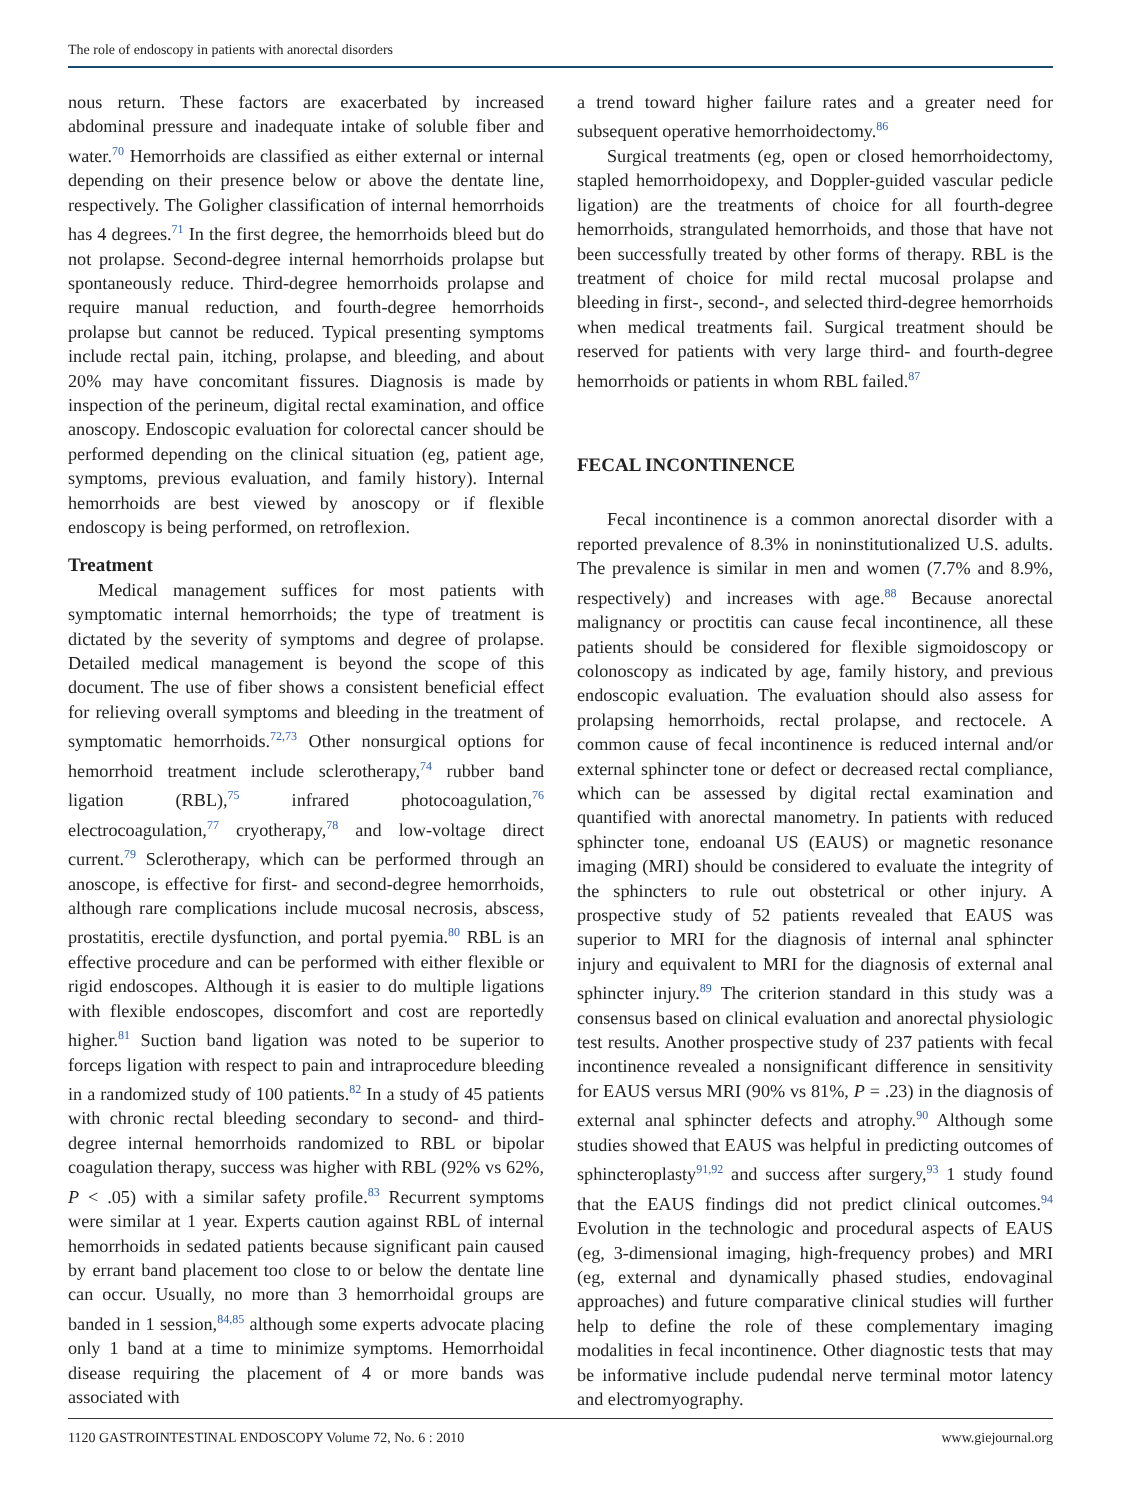The role of endoscopy in patients with anorectal disorders
nous return. These factors are exacerbated by increased abdominal pressure and inadequate intake of soluble fiber and water.<sup>70</sup> Hemorrhoids are classified as either external or internal depending on their presence below or above the dentate line, respectively. The Goligher classification of internal hemorrhoids has 4 degrees.<sup>71</sup> In the first degree, the hemorrhoids bleed but do not prolapse. Second-degree internal hemorrhoids prolapse but spontaneously reduce. Third-degree hemorrhoids prolapse and require manual reduction, and fourth-degree hemorrhoids prolapse but cannot be reduced. Typical presenting symptoms include rectal pain, itching, prolapse, and bleeding, and about 20% may have concomitant fissures. Diagnosis is made by inspection of the perineum, digital rectal examination, and office anoscopy. Endoscopic evaluation for colorectal cancer should be performed depending on the clinical situation (eg, patient age, symptoms, previous evaluation, and family history). Internal hemorrhoids are best viewed by anoscopy or if flexible endoscopy is being performed, on retroflexion.
Treatment
Medical management suffices for most patients with symptomatic internal hemorrhoids; the type of treatment is dictated by the severity of symptoms and degree of prolapse. Detailed medical management is beyond the scope of this document. The use of fiber shows a consistent beneficial effect for relieving overall symptoms and bleeding in the treatment of symptomatic hemorrhoids.<sup>72,73</sup> Other nonsurgical options for hemorrhoid treatment include sclerotherapy,<sup>74</sup> rubber band ligation (RBL),<sup>75</sup> infrared photocoagulation,<sup>76</sup> electrocoagulation,<sup>77</sup> cryotherapy,<sup>78</sup> and low-voltage direct current.<sup>79</sup> Sclerotherapy, which can be performed through an anoscope, is effective for first- and second-degree hemorrhoids, although rare complications include mucosal necrosis, abscess, prostatitis, erectile dysfunction, and portal pyemia.<sup>80</sup> RBL is an effective procedure and can be performed with either flexible or rigid endoscopes. Although it is easier to do multiple ligations with flexible endoscopes, discomfort and cost are reportedly higher.<sup>81</sup> Suction band ligation was noted to be superior to forceps ligation with respect to pain and intraprocedure bleeding in a randomized study of 100 patients.<sup>82</sup> In a study of 45 patients with chronic rectal bleeding secondary to second- and third-degree internal hemorrhoids randomized to RBL or bipolar coagulation therapy, success was higher with RBL (92% vs 62%, P < .05) with a similar safety profile.<sup>83</sup> Recurrent symptoms were similar at 1 year. Experts caution against RBL of internal hemorrhoids in sedated patients because significant pain caused by errant band placement too close to or below the dentate line can occur. Usually, no more than 3 hemorrhoidal groups are banded in 1 session,<sup>84,85</sup> although some experts advocate placing only 1 band at a time to minimize symptoms. Hemorrhoidal disease requiring the placement of 4 or more bands was associated with
a trend toward higher failure rates and a greater need for subsequent operative hemorrhoidectomy.<sup>86</sup>
Surgical treatments (eg, open or closed hemorrhoidectomy, stapled hemorrhoidopexy, and Doppler-guided vascular pedicle ligation) are the treatments of choice for all fourth-degree hemorrhoids, strangulated hemorrhoids, and those that have not been successfully treated by other forms of therapy. RBL is the treatment of choice for mild rectal mucosal prolapse and bleeding in first-, second-, and selected third-degree hemorrhoids when medical treatments fail. Surgical treatment should be reserved for patients with very large third- and fourth-degree hemorrhoids or patients in whom RBL failed.<sup>87</sup>
FECAL INCONTINENCE
Fecal incontinence is a common anorectal disorder with a reported prevalence of 8.3% in noninstitutionalized U.S. adults. The prevalence is similar in men and women (7.7% and 8.9%, respectively) and increases with age.<sup>88</sup> Because anorectal malignancy or proctitis can cause fecal incontinence, all these patients should be considered for flexible sigmoidoscopy or colonoscopy as indicated by age, family history, and previous endoscopic evaluation. The evaluation should also assess for prolapsing hemorrhoids, rectal prolapse, and rectocele. A common cause of fecal incontinence is reduced internal and/or external sphincter tone or defect or decreased rectal compliance, which can be assessed by digital rectal examination and quantified with anorectal manometry. In patients with reduced sphincter tone, endoanal US (EAUS) or magnetic resonance imaging (MRI) should be considered to evaluate the integrity of the sphincters to rule out obstetrical or other injury. A prospective study of 52 patients revealed that EAUS was superior to MRI for the diagnosis of internal anal sphincter injury and equivalent to MRI for the diagnosis of external anal sphincter injury.<sup>89</sup> The criterion standard in this study was a consensus based on clinical evaluation and anorectal physiologic test results. Another prospective study of 237 patients with fecal incontinence revealed a nonsignificant difference in sensitivity for EAUS versus MRI (90% vs 81%, P = .23) in the diagnosis of external anal sphincter defects and atrophy.<sup>90</sup> Although some studies showed that EAUS was helpful in predicting outcomes of sphincteroplasty<sup>91,92</sup> and success after surgery,<sup>93</sup> 1 study found that the EAUS findings did not predict clinical outcomes.<sup>94</sup> Evolution in the technologic and procedural aspects of EAUS (eg, 3-dimensional imaging, high-frequency probes) and MRI (eg, external and dynamically phased studies, endovaginal approaches) and future comparative clinical studies will further help to define the role of these complementary imaging modalities in fecal incontinence. Other diagnostic tests that may be informative include pudendal nerve terminal motor latency and electromyography.
1120 GASTROINTESTINAL ENDOSCOPY Volume 72, No. 6 : 2010 www.giejournal.org